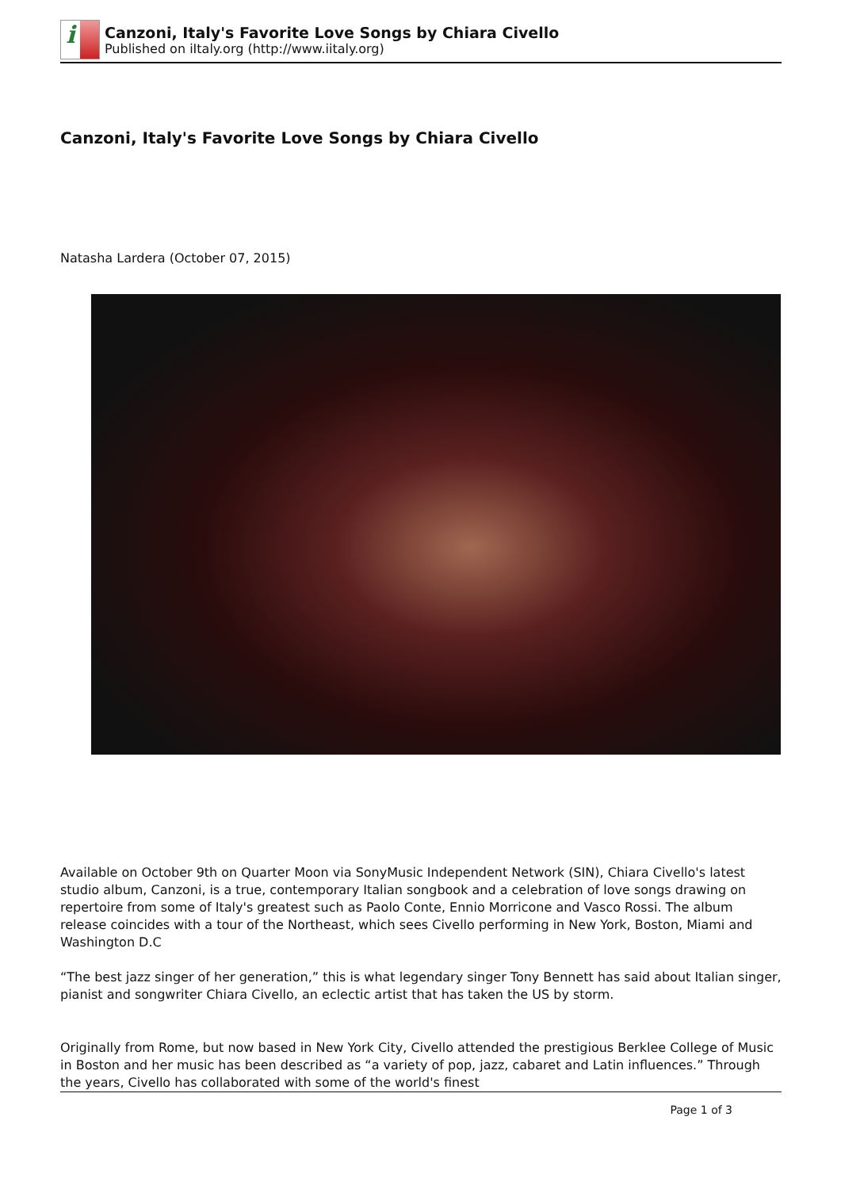i
Canzoni, Italy's Favorite Love Songs by Chiara Civello
Published on iItaly.org (http://www.iitaly.org)
Canzoni, Italy's Favorite Love Songs by Chiara Civello
Natasha Lardera (October 07, 2015)
Available on October 9th on Quarter Moon via SonyMusic Independent Network (SIN), Chiara Civello's latest studio album, Canzoni, is a true, contemporary Italian songbook and a celebration of love songs drawing on repertoire from some of Italy's greatest such as Paolo Conte, Ennio Morricone and Vasco Rossi. The album release coincides with a tour of the Northeast, which sees Civello performing in New York, Boston, Miami and Washington D.C
“The best jazz singer of her generation,” this is what legendary singer Tony Bennett has said about Italian singer, pianist and songwriter Chiara Civello, an eclectic artist that has taken the US by storm.
Originally from Rome, but now based in New York City, Civello attended the prestigious Berklee College of Music in Boston and her music has been described as “a variety of pop, jazz, cabaret and Latin influences.” Through the years, Civello has collaborated with some of the world's finest
Page 1 of 3